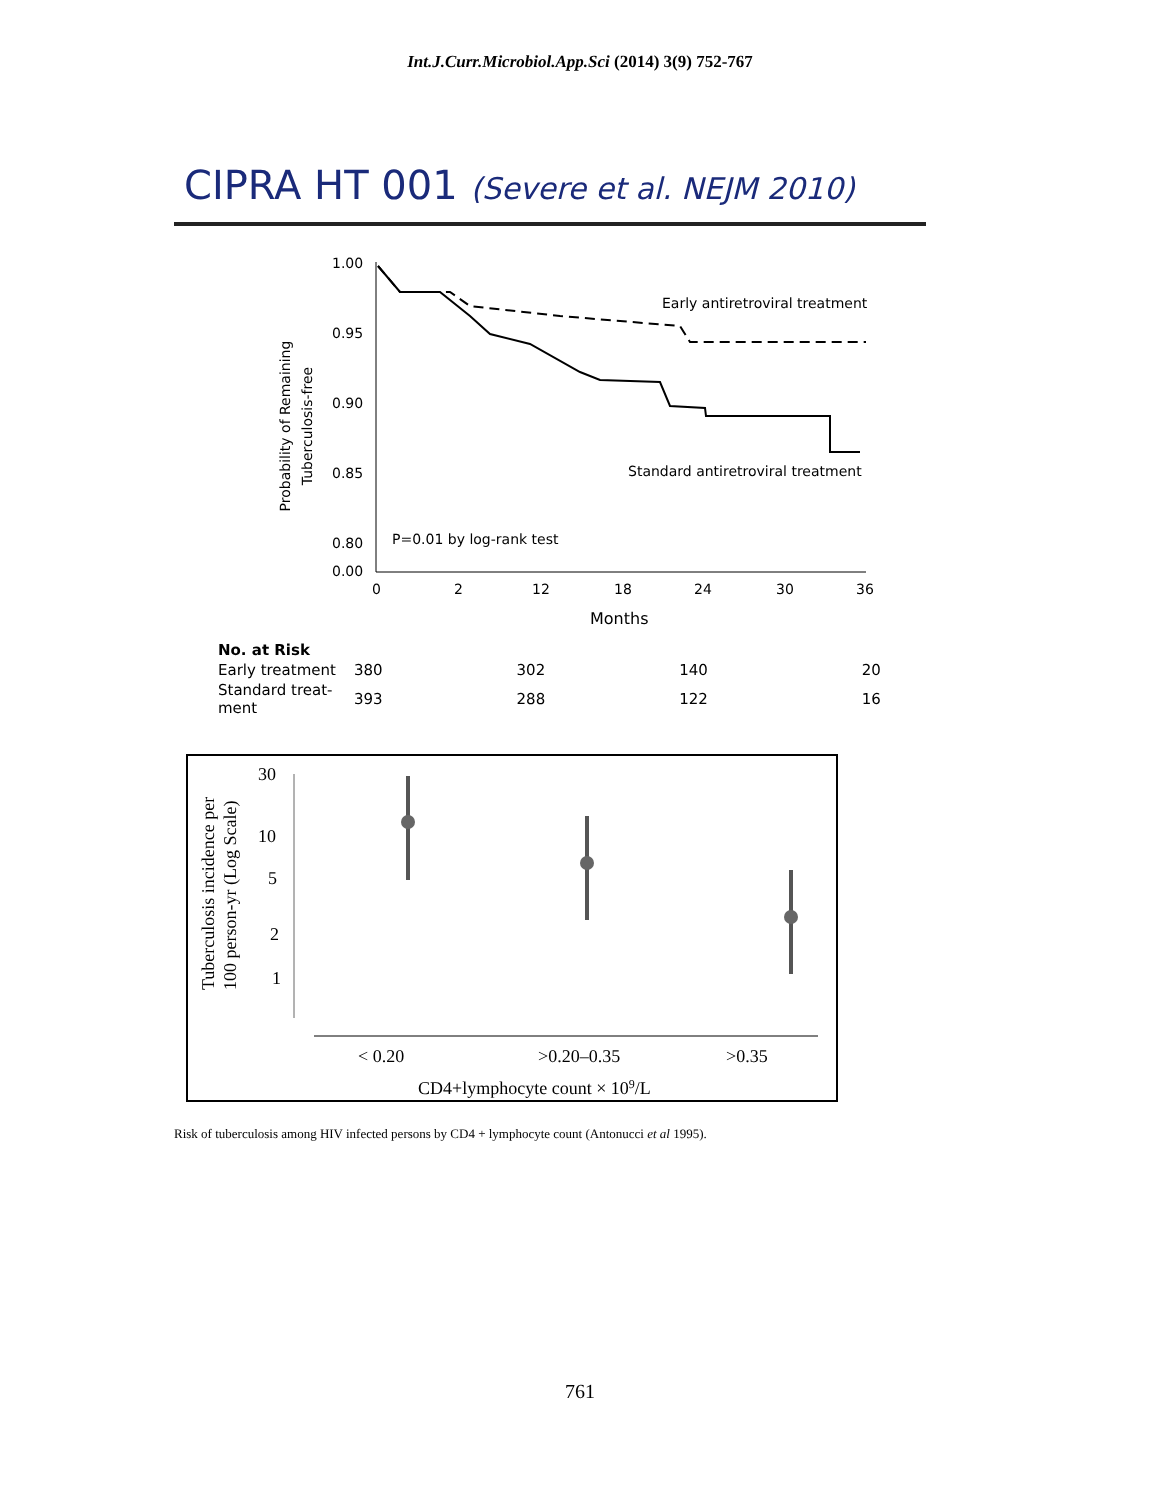Int.J.Curr.Microbiol.App.Sci (2014) 3(9) 752-767
CIPRA HT 001 (Severe et al. NEJM 2010)
Probability of Remaining
Tuberculosis-free
1.00
0.95
0.90
0.85
0.80
0.00
0
2
12
18
24
30
36
Months
Early antiretroviral treatment
Standard antiretroviral treatment
P=0.01 by log-rank test
| No. at Risk | | | | |
| --- | --- | --- | --- | --- |
| Early treatment | 380 | 302 | 140 | 20 |
| Standard treat- ment | 393 | 288 | 122 | 16 |
Tuberculosis incidence per
100 person-yr (Log Scale)
30
10
5
2
1
< 0.20
>0.20–0.35
>0.35
CD4+lymphocyte count × 109/L
Risk of tuberculosis among HIV infected persons by CD4 + lymphocyte count (Antonucci et al 1995).
761